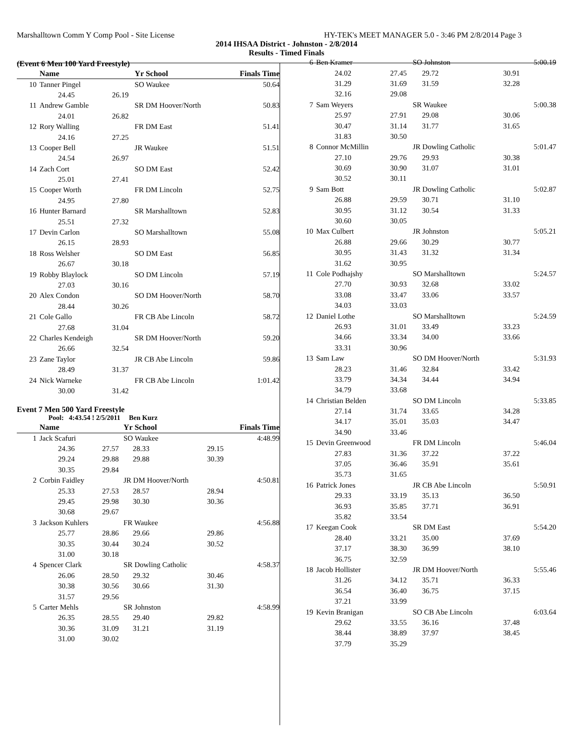Marshalltown Comm Y Comp Pool - Site License HY-TEK's MEET MANAGER 5.0 - 3:46 PM 2/8/2014 Page 3
2014 IHSAA District - Johnston - 2/8/2014
Results - Timed Finals
(Event 6 Men 100 Yard Freestyle)
| | Name | | Yr School | | Finals Time |
| --- | --- | --- | --- | --- | --- |
| 10 | Tanner Pingel | | SO Waukee | | 50.64 |
| | 24.45 | 26.19 | | | |
| 11 | Andrew Gamble | | SR DM Hoover/North | | 50.83 |
| | 24.01 | 26.82 | | | |
| 12 | Rory Walling | | FR DM East | | 51.41 |
| | 24.16 | 27.25 | | | |
| 13 | Cooper Bell | | JR Waukee | | 51.51 |
| | 24.54 | 26.97 | | | |
| 14 | Zach Cort | | SO DM East | | 52.42 |
| | 25.01 | 27.41 | | | |
| 15 | Cooper Worth | | FR DM Lincoln | | 52.75 |
| | 24.95 | 27.80 | | | |
| 16 | Hunter Barnard | | SR Marshalltown | | 52.83 |
| | 25.51 | 27.32 | | | |
| 17 | Devin Carlon | | SO Marshalltown | | 55.08 |
| | 26.15 | 28.93 | | | |
| 18 | Ross Welsher | | SO DM East | | 56.85 |
| | 26.67 | 30.18 | | | |
| 19 | Robby Blaylock | | SO DM Lincoln | | 57.19 |
| | 27.03 | 30.16 | | | |
| 20 | Alex Condon | | SO DM Hoover/North | | 58.70 |
| | 28.44 | 30.26 | | | |
| 21 | Cole Gallo | | FR CB Abe Lincoln | | 58.72 |
| | 27.68 | 31.04 | | | |
| 22 | Charles Kendeigh | | SR DM Hoover/North | | 59.20 |
| | 26.66 | 32.54 | | | |
| 23 | Zane Taylor | | JR CB Abe Lincoln | | 59.86 |
| | 28.49 | 31.37 | | | |
| 24 | Nick Warneke | | FR CB Abe Lincoln | | 1:01.42 |
| | 30.00 | 31.42 | | | |
Event 7 Men 500 Yard Freestyle
Pool: 4:43.54 ! 2/5/2011 Ben Kurz
| | Name | | Yr School | | Finals Time |
| --- | --- | --- | --- | --- | --- |
| 1 | Jack Scafuri | | SO Waukee | | 4:48.99 |
| | 24.36 | 27.57 | 28.33 | 29.15 | |
| | 29.24 | 29.88 | 29.88 | 30.39 | |
| | 30.35 | 29.84 | | | |
| 2 | Corbin Faidley | | JR DM Hoover/North | | 4:50.81 |
| | 25.33 | 27.53 | 28.57 | 28.94 | |
| | 29.45 | 29.98 | 30.30 | 30.36 | |
| | 30.68 | 29.67 | | | |
| 3 | Jackson Kuhlers | | FR Waukee | | 4:56.88 |
| | 25.77 | 28.86 | 29.66 | 29.86 | |
| | 30.35 | 30.44 | 30.24 | 30.52 | |
| | 31.00 | 30.18 | | | |
| 4 | Spencer Clark | | SR Dowling Catholic | | 4:58.37 |
| | 26.06 | 28.50 | 29.32 | 30.46 | |
| | 30.38 | 30.56 | 30.66 | 31.30 | |
| | 31.57 | 29.56 | | | |
| 5 | Carter Mehls | | SR Johnston | | 4:58.99 |
| | 26.35 | 28.55 | 29.40 | 29.82 | |
| | 30.36 | 31.09 | 31.21 | 31.19 | |
| | 31.00 | 30.02 | | | |
| 6 | Ben Kramer | | SO Johnston | | 5:00.19 |
| | 24.02 | 27.45 | 29.72 | 30.91 | |
| | 31.29 | 31.69 | 31.59 | 32.28 | |
| | 32.16 | 29.08 | | | |
| 7 | Sam Weyers | | SR Waukee | | 5:00.38 |
| | 25.97 | 27.91 | 29.08 | 30.06 | |
| | 30.47 | 31.14 | 31.77 | 31.65 | |
| | 31.83 | 30.50 | | | |
| 8 | Connor McMillin | | JR Dowling Catholic | | 5:01.47 |
| | 27.10 | 29.76 | 29.93 | 30.38 | |
| | 30.69 | 30.90 | 31.07 | 31.01 | |
| | 30.52 | 30.11 | | | |
| 9 | Sam Bott | | JR Dowling Catholic | | 5:02.87 |
| | 26.88 | 29.59 | 30.71 | 31.10 | |
| | 30.95 | 31.12 | 30.54 | 31.33 | |
| | 30.60 | 30.05 | | | |
| 10 | Max Culbert | | JR Johnston | | 5:05.21 |
| | 26.88 | 29.66 | 30.29 | 30.77 | |
| | 30.95 | 31.43 | 31.32 | 31.34 | |
| | 31.62 | 30.95 | | | |
| 11 | Cole Podhajshy | | SO Marshalltown | | 5:24.57 |
| | 27.70 | 30.93 | 32.68 | 33.02 | |
| | 33.08 | 33.47 | 33.06 | 33.57 | |
| | 34.03 | 33.03 | | | |
| 12 | Daniel Lothe | | SO Marshalltown | | 5:24.59 |
| | 26.93 | 31.01 | 33.49 | 33.23 | |
| | 34.66 | 33.34 | 34.00 | 33.66 | |
| | 33.31 | 30.96 | | | |
| 13 | Sam Law | | SO DM Hoover/North | | 5:31.93 |
| | 28.23 | 31.46 | 32.84 | 33.42 | |
| | 33.79 | 34.34 | 34.44 | 34.94 | |
| | 34.79 | 33.68 | | | |
| 14 | Christian Belden | | SO DM Lincoln | | 5:33.85 |
| | 27.14 | 31.74 | 33.65 | 34.28 | |
| | 34.17 | 35.01 | 35.03 | 34.47 | |
| | 34.90 | 33.46 | | | |
| 15 | Devin Greenwood | | FR DM Lincoln | | 5:46.04 |
| | 27.83 | 31.36 | 37.22 | 37.22 | |
| | 37.05 | 36.46 | 35.91 | 35.61 | |
| | 35.73 | 31.65 | | | |
| 16 | Patrick Jones | | JR CB Abe Lincoln | | 5:50.91 |
| | 29.33 | 33.19 | 35.13 | 36.50 | |
| | 36.93 | 35.85 | 37.71 | 36.91 | |
| | 35.82 | 33.54 | | | |
| 17 | Keegan Cook | | SR DM East | | 5:54.20 |
| | 28.40 | 33.21 | 35.00 | 37.69 | |
| | 37.17 | 38.30 | 36.99 | 38.10 | |
| | 36.75 | 32.59 | | | |
| 18 | Jacob Hollister | | JR DM Hoover/North | | 5:55.46 |
| | 31.26 | 34.12 | 35.71 | 36.33 | |
| | 36.54 | 36.40 | 36.75 | 37.15 | |
| | 37.21 | 33.99 | | | |
| 19 | Kevin Branigan | | SO CB Abe Lincoln | | 6:03.64 |
| | 29.62 | 33.55 | 36.16 | 37.48 | |
| | 38.44 | 38.89 | 37.97 | 38.45 | |
| | 37.79 | 35.29 | | | |